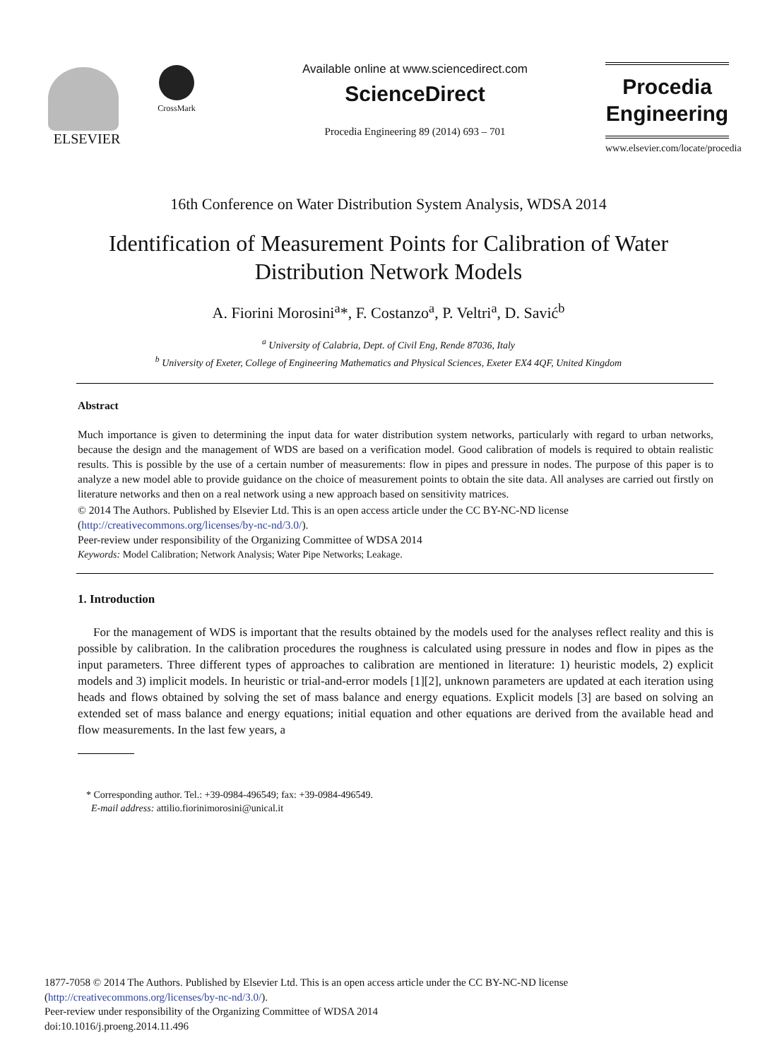ELSEVIER
CrossMark
Available online at www.sciencedirect.com
ScienceDirect
Procedia Engineering 89 (2014) 693 – 701
Procedia
Engineering
www.elsevier.com/locate/procedia
16th Conference on Water Distribution System Analysis, WDSA 2014
Identification of Measurement Points for Calibration of Water
Distribution Network Models
A. Fiorini Morosini<sup>a</sup>*, F. Costanzo<sup>a</sup>, P. Veltri<sup>a</sup>, D. Savić<sup>b</sup>
<sup>a</sup> University of Calabria, Dept. of Civil Eng, Rende 87036, Italy
<sup>b</sup> University of Exeter, College of Engineering Mathematics and Physical Sciences, Exeter EX4 4QF, United Kingdom
Abstract
Much importance is given to determining the input data for water distribution system networks, particularly with regard to urban networks, because the design and the management of WDS are based on a verification model. Good calibration of models is required to obtain realistic results. This is possible by the use of a certain number of measurements: flow in pipes and pressure in nodes. The purpose of this paper is to analyze a new model able to provide guidance on the choice of measurement points to obtain the site data. All analyses are carried out firstly on literature networks and then on a real network using a new approach based on sensitivity matrices.
© 2014 The Authors. Published by Elsevier Ltd. This is an open access article under the CC BY-NC-ND license
(http://creativecommons.org/licenses/by-nc-nd/3.0/).
Peer-review under responsibility of the Organizing Committee of WDSA 2014
Keywords: Model Calibration; Network Analysis; Water Pipe Networks; Leakage.
1. Introduction
For the management of WDS is important that the results obtained by the models used for the analyses reflect reality and this is possible by calibration. In the calibration procedures the roughness is calculated using pressure in nodes and flow in pipes as the input parameters. Three different types of approaches to calibration are mentioned in literature: 1) heuristic models, 2) explicit models and 3) implicit models. In heuristic or trial-and-error models [1][2], unknown parameters are updated at each iteration using heads and flows obtained by solving the set of mass balance and energy equations. Explicit models [3] are based on solving an extended set of mass balance and energy equations; initial equation and other equations are derived from the available head and flow measurements. In the last few years, a
* Corresponding author. Tel.: +39-0984-496549; fax: +39-0984-496549.
E-mail address: attilio.fiorinimorosini@unical.it
1877-7058 © 2014 The Authors. Published by Elsevier Ltd. This is an open access article under the CC BY-NC-ND license
(http://creativecommons.org/licenses/by-nc-nd/3.0/).
Peer-review under responsibility of the Organizing Committee of WDSA 2014
doi:10.1016/j.proeng.2014.11.496